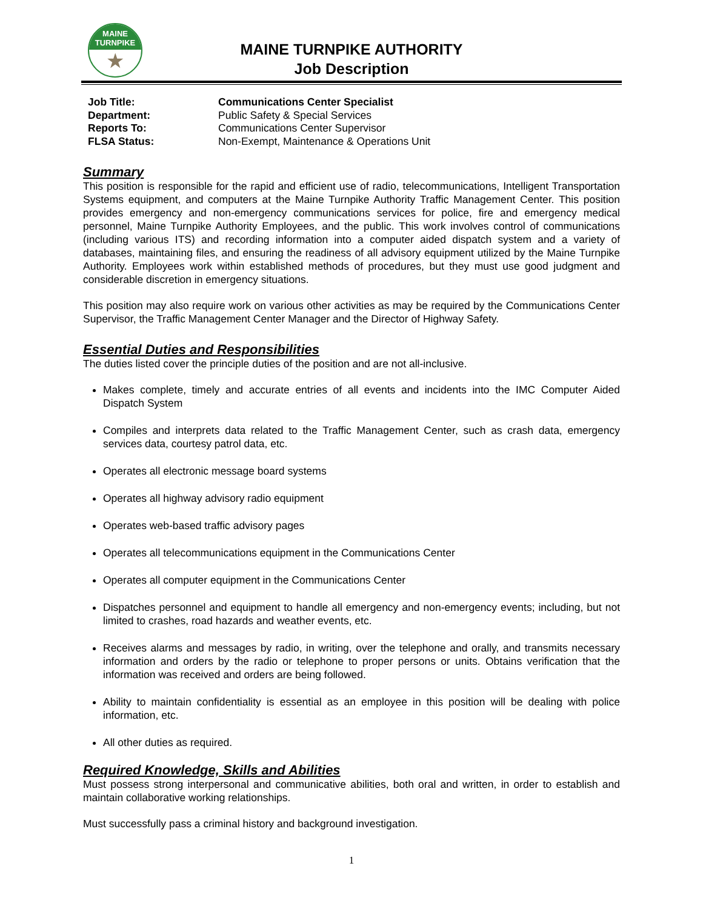MAINE
TURNPIKE
★
MAINE TURNPIKE AUTHORITY
Job Description
| Job Title: | Communications Center Specialist |
| Department: | Public Safety & Special Services |
| Reports To: | Communications Center Supervisor |
| FLSA Status: | Non-Exempt, Maintenance & Operations Unit |
Summary
This position is responsible for the rapid and efficient use of radio, telecommunications, Intelligent Transportation Systems equipment, and computers at the Maine Turnpike Authority Traffic Management Center. This position provides emergency and non-emergency communications services for police, fire and emergency medical personnel, Maine Turnpike Authority Employees, and the public. This work involves control of communications (including various ITS) and recording information into a computer aided dispatch system and a variety of databases, maintaining files, and ensuring the readiness of all advisory equipment utilized by the Maine Turnpike Authority. Employees work within established methods of procedures, but they must use good judgment and considerable discretion in emergency situations.
This position may also require work on various other activities as may be required by the Communications Center Supervisor, the Traffic Management Center Manager and the Director of Highway Safety.
Essential Duties and Responsibilities
The duties listed cover the principle duties of the position and are not all-inclusive.
Makes complete, timely and accurate entries of all events and incidents into the IMC Computer Aided Dispatch System
Compiles and interprets data related to the Traffic Management Center, such as crash data, emergency services data, courtesy patrol data, etc.
Operates all electronic message board systems
Operates all highway advisory radio equipment
Operates web-based traffic advisory pages
Operates all telecommunications equipment in the Communications Center
Operates all computer equipment in the Communications Center
Dispatches personnel and equipment to handle all emergency and non-emergency events; including, but not limited to crashes, road hazards and weather events, etc.
Receives alarms and messages by radio, in writing, over the telephone and orally, and transmits necessary information and orders by the radio or telephone to proper persons or units. Obtains verification that the information was received and orders are being followed.
Ability to maintain confidentiality is essential as an employee in this position will be dealing with police information, etc.
All other duties as required.
Required Knowledge, Skills and Abilities
Must possess strong interpersonal and communicative abilities, both oral and written, in order to establish and maintain collaborative working relationships.
Must successfully pass a criminal history and background investigation.
1